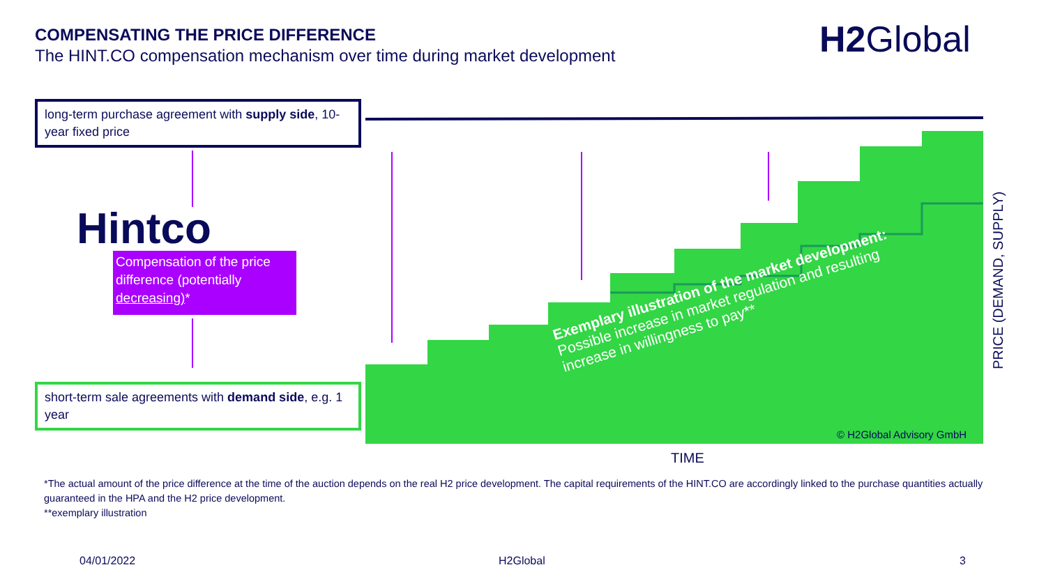COMPENSATING THE PRICE DIFFERENCE
The HINT.CO compensation mechanism over time during market development
H2 Global
long-term purchase agreement with supply side, 10-year fixed price
Hintco
Compensation of the price difference (potentially decreasing)*
short-term sale agreements with demand side, e.g. 1 year
Exemplary illustration of the market development:
Possible increase in market regulation and resulting increase in willingness to pay**
© H2Global Advisory GmbH
TIME
PRICE (DEMAND, SUPPLY)
*The actual amount of the price difference at the time of the auction depends on the real H2 price development. The capital requirements of the HINT.CO are accordingly linked to the purchase quantities actually guaranteed in the HPA and the H2 price development.
**exemplary illustration
04/01/2022 H2Global 3